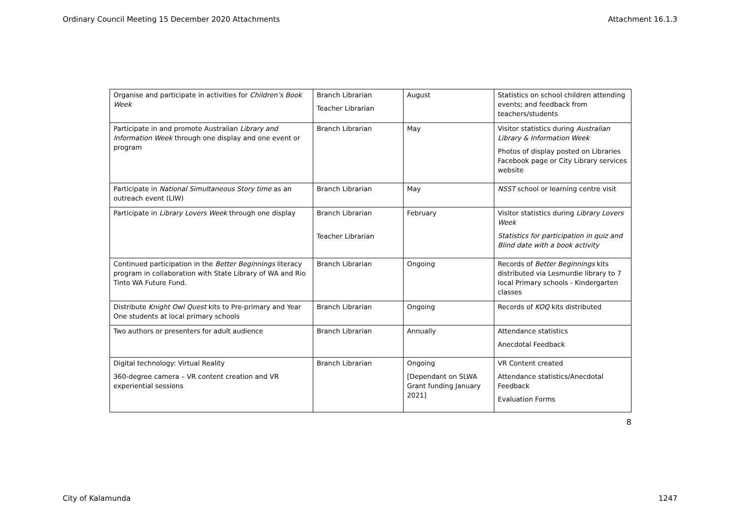Ordinary Council Meeting 15 December 2020 Attachments Attachment 16.1.3
| Organise and participate in activities for Children’s Book Week | Branch Librarian Teacher Librarian | August | Statistics on school children attending events; and feedback from teachers/students |
| Participate in and promote Australian Library and Information Week through one display and one event or program | Branch Librarian | May | Visitor statistics during Australian Library & Information Week Photos of display posted on Libraries Facebook page or City Library services website |
| Participate in National Simultaneous Story time as an outreach event (LIW) | Branch Librarian | May | NSST school or learning centre visit |
| Participate in Library Lovers Week through one display | Branch Librarian Teacher Librarian | February | Visitor statistics during Library Lovers Week Statistics for participation in quiz and Blind date with a book activity |
| Continued participation in the Better Beginnings literacy program in collaboration with State Library of WA and Rio Tinto WA Future Fund. | Branch Librarian | Ongoing | Records of Better Beginnings kits distributed via Lesmurdie library to 7 local Primary schools - Kindergarten classes |
| Distribute Knight Owl Quest kits to Pre-primary and Year One students at local primary schools | Branch Librarian | Ongoing | Records of KOQ kits distributed |
| Two authors or presenters for adult audience | Branch Librarian | Annually | Attendance statistics Anecdotal Feedback |
| Digital technology: Virtual Reality 360-degree camera – VR content creation and VR experiential sessions | Branch Librarian | Ongoing [Dependant on SLWA Grant funding January 2021] | VR Content created Attendance statistics/Anecdotal Feedback Evaluation Forms |
8
City of Kalamunda 1247